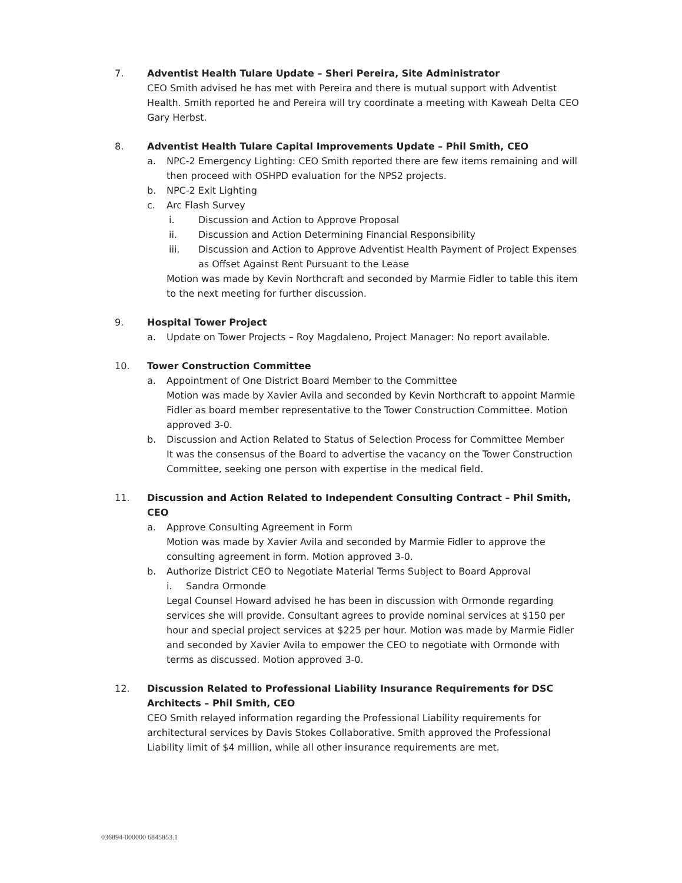7. Adventist Health Tulare Update – Sheri Pereira, Site Administrator
CEO Smith advised he has met with Pereira and there is mutual support with Adventist Health. Smith reported he and Pereira will try coordinate a meeting with Kaweah Delta CEO Gary Herbst.
8. Adventist Health Tulare Capital Improvements Update – Phil Smith, CEO
a. NPC-2 Emergency Lighting: CEO Smith reported there are few items remaining and will then proceed with OSHPD evaluation for the NPS2 projects.
b. NPC-2 Exit Lighting
c. Arc Flash Survey
i. Discussion and Action to Approve Proposal
ii. Discussion and Action Determining Financial Responsibility
iii. Discussion and Action to Approve Adventist Health Payment of Project Expenses as Offset Against Rent Pursuant to the Lease
Motion was made by Kevin Northcraft and seconded by Marmie Fidler to table this item to the next meeting for further discussion.
9. Hospital Tower Project
a. Update on Tower Projects – Roy Magdaleno, Project Manager: No report available.
10. Tower Construction Committee
a. Appointment of One District Board Member to the Committee
Motion was made by Xavier Avila and seconded by Kevin Northcraft to appoint Marmie Fidler as board member representative to the Tower Construction Committee. Motion approved 3-0.
b. Discussion and Action Related to Status of Selection Process for Committee Member
It was the consensus of the Board to advertise the vacancy on the Tower Construction Committee, seeking one person with expertise in the medical field.
11. Discussion and Action Related to Independent Consulting Contract – Phil Smith, CEO
a. Approve Consulting Agreement in Form
Motion was made by Xavier Avila and seconded by Marmie Fidler to approve the consulting agreement in form. Motion approved 3-0.
b. Authorize District CEO to Negotiate Material Terms Subject to Board Approval
i. Sandra Ormonde
Legal Counsel Howard advised he has been in discussion with Ormonde regarding services she will provide. Consultant agrees to provide nominal services at $150 per hour and special project services at $225 per hour. Motion was made by Marmie Fidler and seconded by Xavier Avila to empower the CEO to negotiate with Ormonde with terms as discussed. Motion approved 3-0.
12. Discussion Related to Professional Liability Insurance Requirements for DSC Architects – Phil Smith, CEO
CEO Smith relayed information regarding the Professional Liability requirements for architectural services by Davis Stokes Collaborative. Smith approved the Professional Liability limit of $4 million, while all other insurance requirements are met.
036894-000000 6845853.1